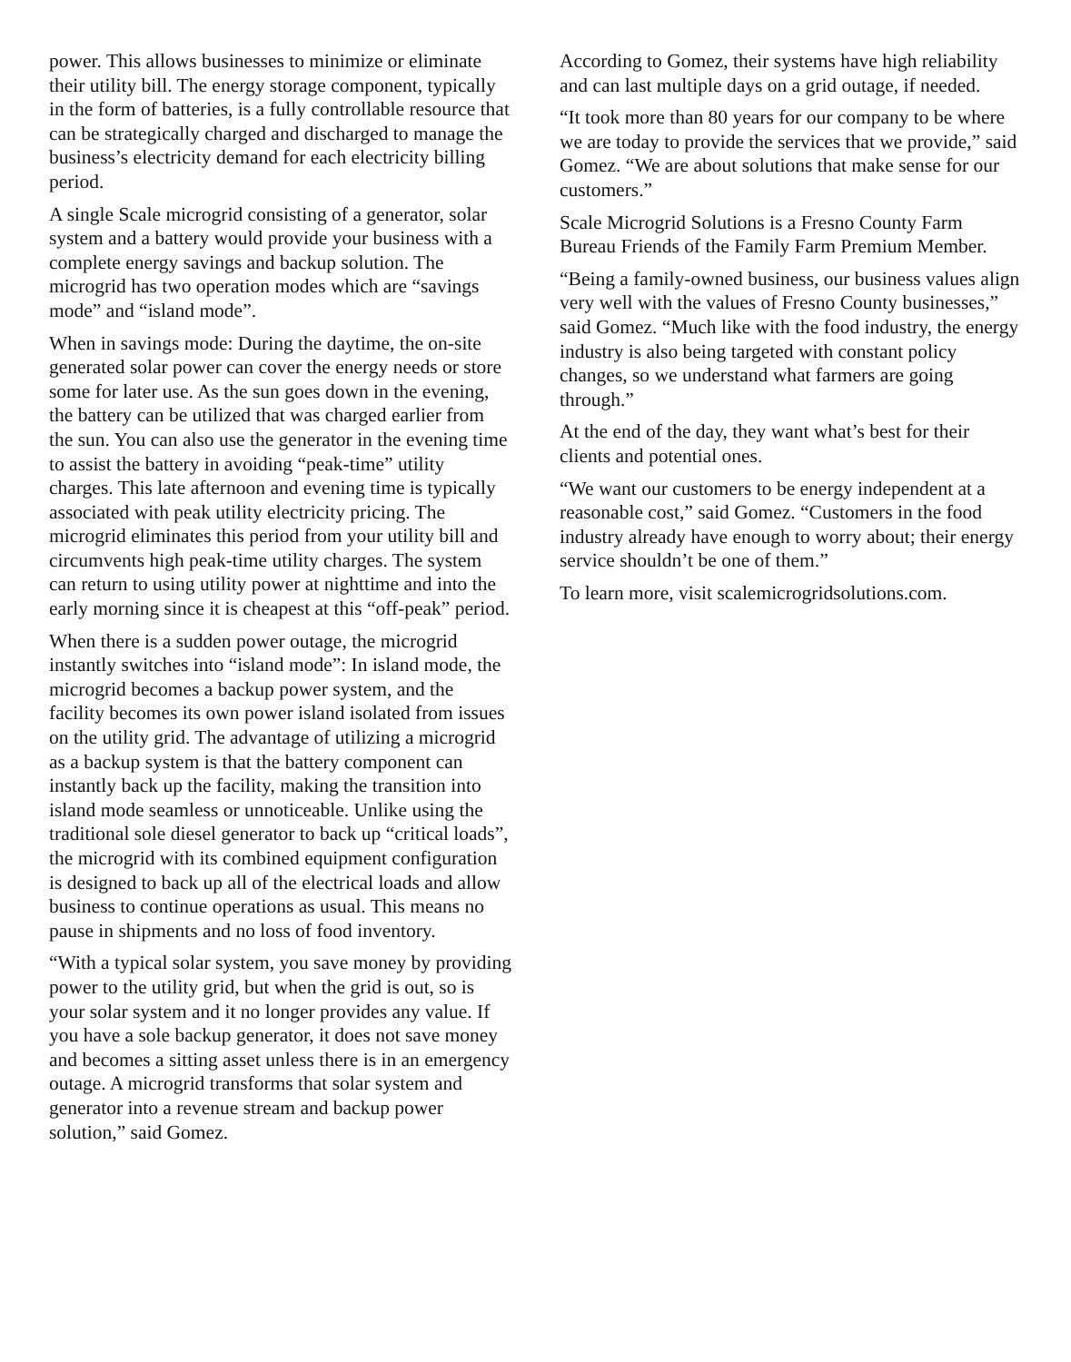power. This allows businesses to minimize or eliminate their utility bill. The energy storage component, typically in the form of batteries, is a fully controllable resource that can be strategically charged and discharged to manage the business’s electricity demand for each electricity billing period.
A single Scale microgrid consisting of a generator, solar system and a battery would provide your business with a complete energy savings and backup solution. The microgrid has two operation modes which are “savings mode” and “island mode”.
When in savings mode: During the daytime, the on-site generated solar power can cover the energy needs or store some for later use. As the sun goes down in the evening, the battery can be utilized that was charged earlier from the sun. You can also use the generator in the evening time to assist the battery in avoiding “peak-time” utility charges. This late afternoon and evening time is typically associated with peak utility electricity pricing. The microgrid eliminates this period from your utility bill and circumvents high peak-time utility charges. The system can return to using utility power at nighttime and into the early morning since it is cheapest at this “off-peak” period.
When there is a sudden power outage, the microgrid instantly switches into “island mode”: In island mode, the microgrid becomes a backup power system, and the facility becomes its own power island isolated from issues on the utility grid. The advantage of utilizing a microgrid as a backup system is that the battery component can instantly back up the facility, making the transition into island mode seamless or unnoticeable. Unlike using the traditional sole diesel generator to back up “critical loads”, the microgrid with its combined equipment configuration is designed to back up all of the electrical loads and allow business to continue operations as usual. This means no pause in shipments and no loss of food inventory.
“With a typical solar system, you save money by providing power to the utility grid, but when the grid is out, so is your solar system and it no longer provides any value. If you have a sole backup generator, it does not save money and becomes a sitting asset unless there is in an emergency outage. A microgrid transforms that solar system and generator into a revenue stream and backup power solution,” said Gomez.
According to Gomez, their systems have high reliability and can last multiple days on a grid outage, if needed.
“It took more than 80 years for our company to be where we are today to provide the services that we provide,” said Gomez. “We are about solutions that make sense for our customers.”
Scale Microgrid Solutions is a Fresno County Farm Bureau Friends of the Family Farm Premium Member.
“Being a family-owned business, our business values align very well with the values of Fresno County businesses,” said Gomez. “Much like with the food industry, the energy industry is also being targeted with constant policy changes, so we understand what farmers are going through.”
At the end of the day, they want what’s best for their clients and potential ones.
“We want our customers to be energy independent at a reasonable cost,” said Gomez. “Customers in the food industry already have enough to worry about; their energy service shouldn’t be one of them.”
To learn more, visit scalemicrogridsolutions.com.